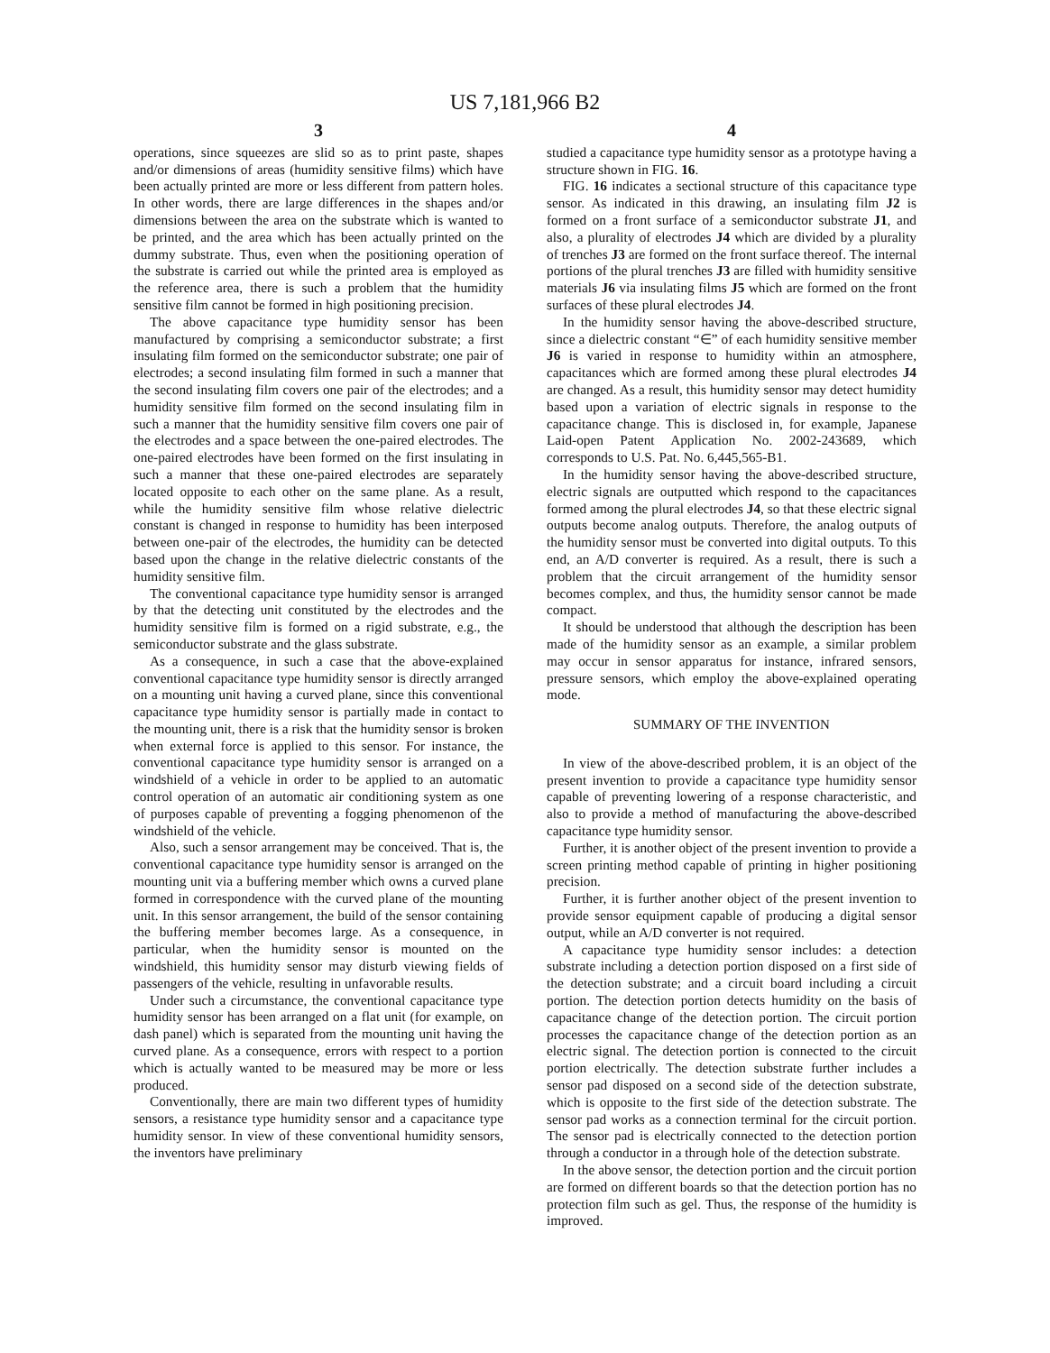US 7,181,966 B2
3
operations, since squeezes are slid so as to print paste, shapes and/or dimensions of areas (humidity sensitive films) which have been actually printed are more or less different from pattern holes. In other words, there are large differences in the shapes and/or dimensions between the area on the substrate which is wanted to be printed, and the area which has been actually printed on the dummy substrate. Thus, even when the positioning operation of the substrate is carried out while the printed area is employed as the reference area, there is such a problem that the humidity sensitive film cannot be formed in high positioning precision.
The above capacitance type humidity sensor has been manufactured by comprising a semiconductor substrate; a first insulating film formed on the semiconductor substrate; one pair of electrodes; a second insulating film formed in such a manner that the second insulating film covers one pair of the electrodes; and a humidity sensitive film formed on the second insulating film in such a manner that the humidity sensitive film covers one pair of the electrodes and a space between the one-paired electrodes. The one-paired electrodes have been formed on the first insulating in such a manner that these one-paired electrodes are separately located opposite to each other on the same plane. As a result, while the humidity sensitive film whose relative dielectric constant is changed in response to humidity has been interposed between one-pair of the electrodes, the humidity can be detected based upon the change in the relative dielectric constants of the humidity sensitive film.
The conventional capacitance type humidity sensor is arranged by that the detecting unit constituted by the electrodes and the humidity sensitive film is formed on a rigid substrate, e.g., the semiconductor substrate and the glass substrate.
As a consequence, in such a case that the above-explained conventional capacitance type humidity sensor is directly arranged on a mounting unit having a curved plane, since this conventional capacitance type humidity sensor is partially made in contact to the mounting unit, there is a risk that the humidity sensor is broken when external force is applied to this sensor. For instance, the conventional capacitance type humidity sensor is arranged on a windshield of a vehicle in order to be applied to an automatic control operation of an automatic air conditioning system as one of purposes capable of preventing a fogging phenomenon of the windshield of the vehicle.
Also, such a sensor arrangement may be conceived. That is, the conventional capacitance type humidity sensor is arranged on the mounting unit via a buffering member which owns a curved plane formed in correspondence with the curved plane of the mounting unit. In this sensor arrangement, the build of the sensor containing the buffering member becomes large. As a consequence, in particular, when the humidity sensor is mounted on the windshield, this humidity sensor may disturb viewing fields of passengers of the vehicle, resulting in unfavorable results.
Under such a circumstance, the conventional capacitance type humidity sensor has been arranged on a flat unit (for example, on dash panel) which is separated from the mounting unit having the curved plane. As a consequence, errors with respect to a portion which is actually wanted to be measured may be more or less produced.
Conventionally, there are main two different types of humidity sensors, a resistance type humidity sensor and a capacitance type humidity sensor. In view of these conventional humidity sensors, the inventors have preliminary
4
studied a capacitance type humidity sensor as a prototype having a structure shown in FIG. 16.
FIG. 16 indicates a sectional structure of this capacitance type sensor. As indicated in this drawing, an insulating film J2 is formed on a front surface of a semiconductor substrate J1, and also, a plurality of electrodes J4 which are divided by a plurality of trenches J3 are formed on the front surface thereof. The internal portions of the plural trenches J3 are filled with humidity sensitive materials J6 via insulating films J5 which are formed on the front surfaces of these plural electrodes J4.
In the humidity sensor having the above-described structure, since a dielectric constant “∈” of each humidity sensitive member J6 is varied in response to humidity within an atmosphere, capacitances which are formed among these plural electrodes J4 are changed. As a result, this humidity sensor may detect humidity based upon a variation of electric signals in response to the capacitance change. This is disclosed in, for example, Japanese Laid-open Patent Application No. 2002-243689, which corresponds to U.S. Pat. No. 6,445,565-B1.
In the humidity sensor having the above-described structure, electric signals are outputted which respond to the capacitances formed among the plural electrodes J4, so that these electric signal outputs become analog outputs. Therefore, the analog outputs of the humidity sensor must be converted into digital outputs. To this end, an A/D converter is required. As a result, there is such a problem that the circuit arrangement of the humidity sensor becomes complex, and thus, the humidity sensor cannot be made compact.
It should be understood that although the description has been made of the humidity sensor as an example, a similar problem may occur in sensor apparatus for instance, infrared sensors, pressure sensors, which employ the above-explained operating mode.
SUMMARY OF THE INVENTION
In view of the above-described problem, it is an object of the present invention to provide a capacitance type humidity sensor capable of preventing lowering of a response characteristic, and also to provide a method of manufacturing the above-described capacitance type humidity sensor.
Further, it is another object of the present invention to provide a screen printing method capable of printing in higher positioning precision.
Further, it is further another object of the present invention to provide sensor equipment capable of producing a digital sensor output, while an A/D converter is not required.
A capacitance type humidity sensor includes: a detection substrate including a detection portion disposed on a first side of the detection substrate; and a circuit board including a circuit portion. The detection portion detects humidity on the basis of capacitance change of the detection portion. The circuit portion processes the capacitance change of the detection portion as an electric signal. The detection portion is connected to the circuit portion electrically. The detection substrate further includes a sensor pad disposed on a second side of the detection substrate, which is opposite to the first side of the detection substrate. The sensor pad works as a connection terminal for the circuit portion. The sensor pad is electrically connected to the detection portion through a conductor in a through hole of the detection substrate.
In the above sensor, the detection portion and the circuit portion are formed on different boards so that the detection portion has no protection film such as gel. Thus, the response of the humidity is improved.